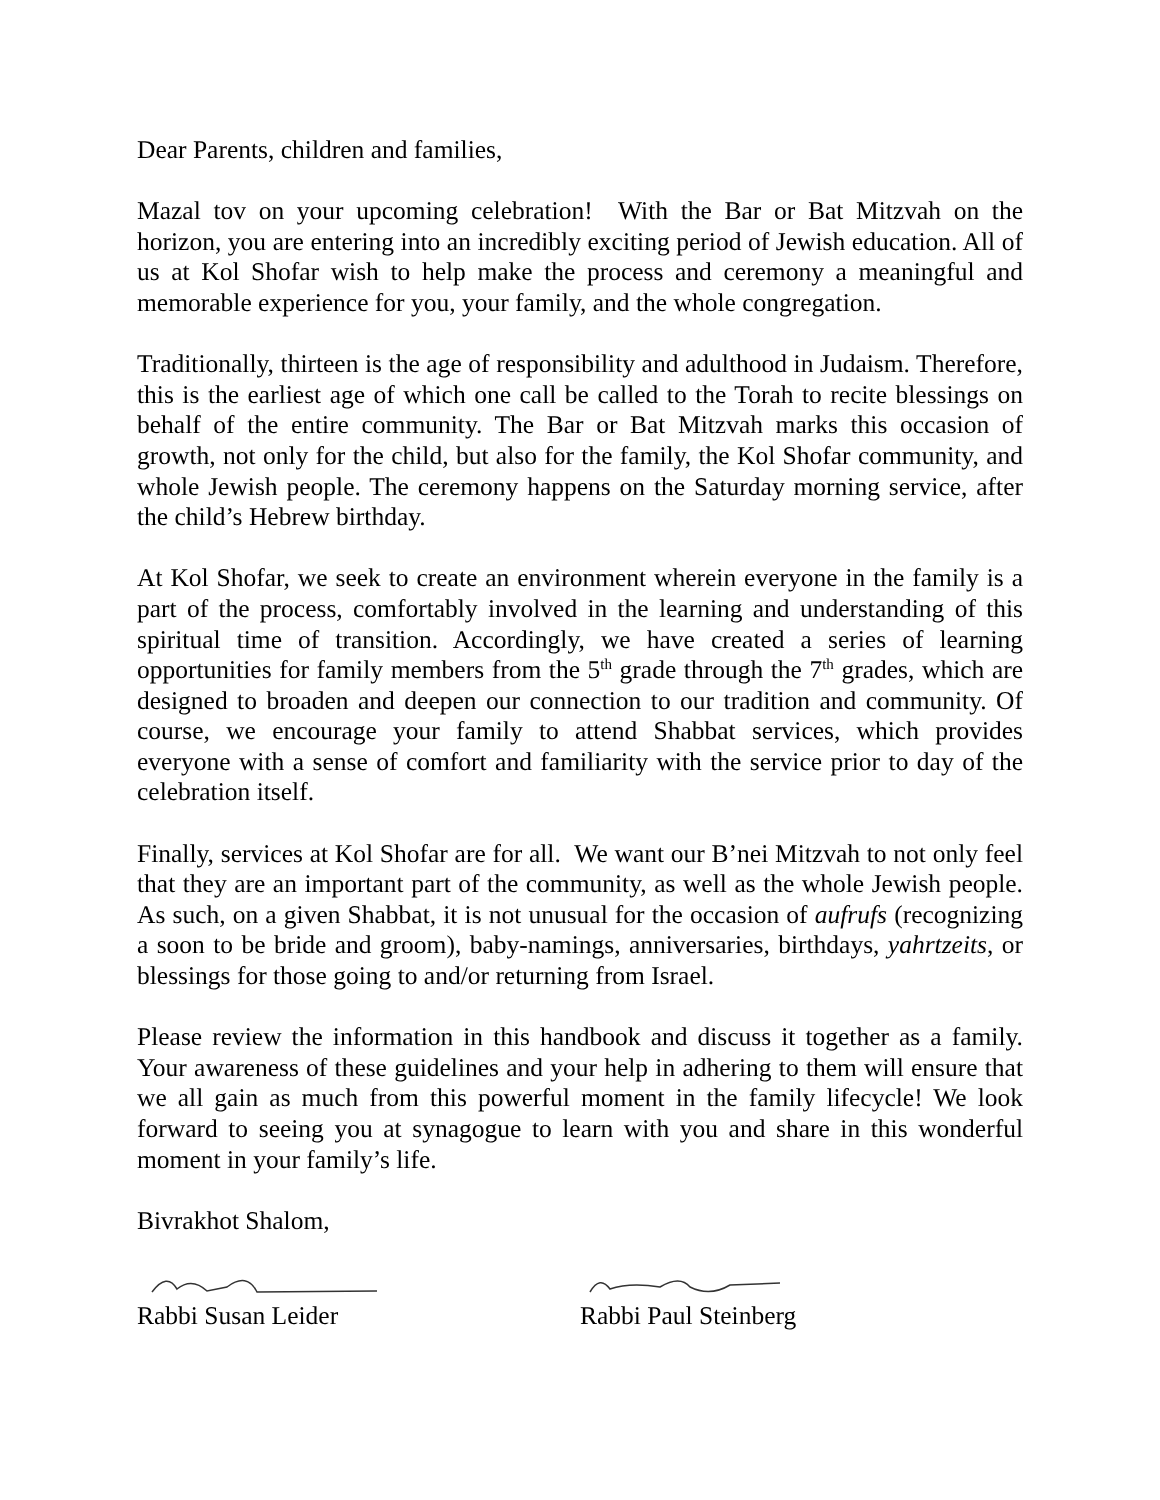Dear Parents, children and families,
Mazal tov on your upcoming celebration! With the Bar or Bat Mitzvah on the horizon, you are entering into an incredibly exciting period of Jewish education. All of us at Kol Shofar wish to help make the process and ceremony a meaningful and memorable experience for you, your family, and the whole congregation.
Traditionally, thirteen is the age of responsibility and adulthood in Judaism. Therefore, this is the earliest age of which one call be called to the Torah to recite blessings on behalf of the entire community. The Bar or Bat Mitzvah marks this occasion of growth, not only for the child, but also for the family, the Kol Shofar community, and whole Jewish people. The ceremony happens on the Saturday morning service, after the child’s Hebrew birthday.
At Kol Shofar, we seek to create an environment wherein everyone in the family is a part of the process, comfortably involved in the learning and understanding of this spiritual time of transition. Accordingly, we have created a series of learning opportunities for family members from the 5<sup>th</sup> grade through the 7<sup>th</sup> grades, which are designed to broaden and deepen our connection to our tradition and community. Of course, we encourage your family to attend Shabbat services, which provides everyone with a sense of comfort and familiarity with the service prior to day of the celebration itself.
Finally, services at Kol Shofar are for all. We want our B’nei Mitzvah to not only feel that they are an important part of the community, as well as the whole Jewish people. As such, on a given Shabbat, it is not unusual for the occasion of aufrufs (recognizing a soon to be bride and groom), baby-namings, anniversaries, birthdays, yahrtzeits, or blessings for those going to and/or returning from Israel.
Please review the information in this handbook and discuss it together as a family. Your awareness of these guidelines and your help in adhering to them will ensure that we all gain as much from this powerful moment in the family lifecycle! We look forward to seeing you at synagogue to learn with you and share in this wonderful moment in your family’s life.
Bivrakhot Shalom,
Rabbi Susan Leider Rabbi Paul Steinberg